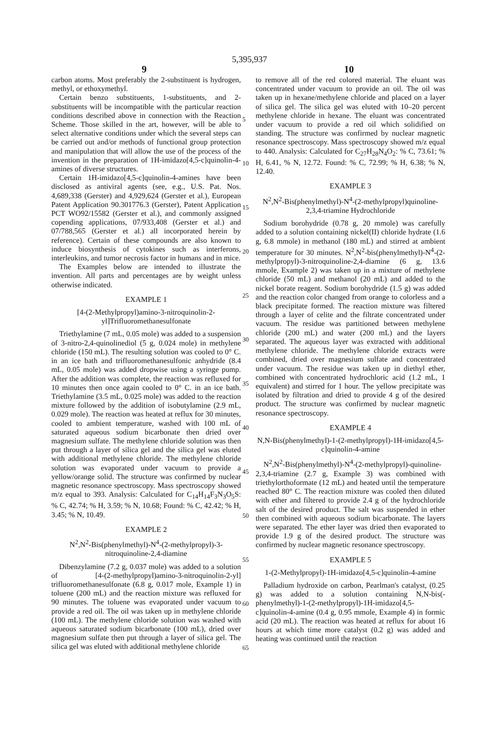5,395,937
9 10
carbon atoms. Most preferably the 2-substituent is hydrogen, methyl, or ethoxymethyl.
Certain benzo substituents, 1-substituents, and 2-substituents will be incompatible with the particular reaction conditions described above in connection with the Reaction Scheme. Those skilled in the art, however, will be able to select alternative conditions under which the several steps can be carried out and/or methods of functional group protection and manipulation that will allow the use of the process of the invention in the preparation of 1H-imidazo[4,5-c]quinolin-4-amines of diverse structures.
Certain 1H-imidazo[4,5-c]quinolin-4-amines have been disclosed as antiviral agents (see, e.g., U.S. Pat. Nos. 4,689,338 (Gerster) and 4,929,624 (Gerster et al.), European Patent Application 90.301776.3 (Gerster), Patent Application PCT WO92/15582 (Gerster et al.), and commonly assigned copending applications, 07/933,408 (Gerster et al.) and 07/788,565 (Gerster et al.) all incorporated herein by reference). Certain of these compounds are also known to induce biosynthesis of cytokines such as interferons, interleukins, and tumor necrosis factor in humans and in mice.
The Examples below are intended to illustrate the invention. All parts and percentages are by weight unless otherwise indicated.
EXAMPLE 1
[4-(2-Methylpropyl)amino-3-nitroquinolin-2-yl]Trifluoromethanesulfonate
Triethylamine (7 mL, 0.05 mole) was added to a suspension of 3-nitro-2,4-quinolinediol (5 g, 0.024 mole) in methylene chloride (150 mL). The resulting solution was cooled to 0° C. in an ice bath and trifluoromethanesulfonic anhydride (8.4 mL, 0.05 mole) was added dropwise using a syringe pump. After the addition was complete, the reaction was refluxed for 10 minutes then once again cooled to 0° C. in an ice bath. Triethylamine (3.5 mL, 0.025 mole) was added to the reaction mixture followed by the addition of isobutylamine (2.9 mL, 0.029 mole). The reaction was heated at reflux for 30 minutes, cooled to ambient temperature, washed with 100 mL of saturated aqueous sodium bicarbonate then dried over magnesium sulfate. The methylene chloride solution was then put through a layer of silica gel and the silica gel was eluted with additional methylene chloride. The methylene chloride solution was evaporated under vacuum to provide a yellow/orange solid. The structure was confirmed by nuclear magnetic resonance spectroscopy. Mass spectroscopy showed m/z equal to 393. Analysis: Calculated for C<sub>14</sub>H<sub>14</sub>F<sub>3</sub>N<sub>3</sub>O<sub>5</sub>S: % C, 42.74; % H, 3.59; % N, 10.68; Found: % C, 42.42; % H, 3.45; % N, 10.49.
EXAMPLE 2
N<sup>2</sup>,N<sup>2</sup>-Bis(phenylmethyl)-N<sup>4</sup>-(2-methylpropyl)-3-nitroquinoline-2,4-diamine
Dibenzylamine (7.2 g, 0.037 mole) was added to a solution of [4-(2-methylpropyl)amino-3-nitroquinolin-2-yl] trifluoromethanesulfonate (6.8 g, 0.017 mole, Example 1) in toluene (200 mL) and the reaction mixture was refluxed for 90 minutes. The toluene was evaporated under vacuum to provide a red oil. The oil was taken up in methylene chloride (100 mL). The methylene chloride solution was washed with aqueous saturated sodium bicarbonate (100 mL), dried over magnesium sulfate then put through a layer of silica gel. The silica gel was eluted with additional methylene chloride
to remove all of the red colored material. The eluant was concentrated under vacuum to provide an oil. The oil was taken up in hexane/methylene chloride and placed on a layer of silica gel. The silica gel was eluted with 10–20 percent methylene chloride in hexane. The eluant was concentrated under vacuum to provide a red oil which solidified on standing. The structure was confirmed by nuclear magnetic resonance spectroscopy. Mass spectroscopy showed m/z equal to 440. Analysis: Calculated for C<sub>27</sub>H<sub>28</sub>N<sub>4</sub>O<sub>2</sub>: % C, 73.61; % H, 6.41, % N, 12.72. Found: % C, 72.99; % H, 6.38; % N, 12.40.
EXAMPLE 3
N<sup>2</sup>,N<sup>2</sup>-Bis(phenylmethyl)-N<sup>4</sup>-(2-methylpropyl)quinoline-2,3,4-triamine Hydrochloride
Sodium borohydride (0.78 g, 20 mmole) was carefully added to a solution containing nickel(II) chloride hydrate (1.6 g, 6.8 mmole) in methanol (180 mL) and stirred at ambient temperature for 30 minutes. N<sup>2</sup>,N<sup>2</sup>-bis(phenylmethyl)-N<sup>4</sup>-(2-methylpropyl)-3-nitroquinoline-2,4-diamine (6 g, 13.6 mmole, Example 2) was taken up in a mixture of methylene chloride (50 mL) and methanol (20 mL) and added to the nickel borate reagent. Sodium borohydride (1.5 g) was added and the reaction color changed from orange to colorless and a black precipitate formed. The reaction mixture was filtered through a layer of celite and the filtrate concentrated under vacuum. The residue was partitioned between methylene chloride (200 mL) and water (200 mL) and the layers separated. The aqueous layer was extracted with additional methylene chloride. The methylene chloride extracts were combined, dried over magnesium sulfate and concentrated under vacuum. The residue was taken up in diethyl ether, combined with concentrated hydrochloric acid (1.2 mL, 1 equivalent) and stirred for 1 hour. The yellow precipitate was isolated by filtration and dried to provide 4 g of the desired product. The structure was confirmed by nuclear magnetic resonance spectroscopy.
EXAMPLE 4
N,N-Bis(phenylmethyl)-1-(2-methylpropyl)-1H-imidazo[4,5-c]quinolin-4-amine
N<sup>2</sup>,N<sup>2</sup>-Bis(phenylmethyl)-N<sup>4</sup>-(2-methylpropyl)-quinoline-2,3,4-triamine (2.7 g, Example 3) was combined with triethylorthoformate (12 mL) and heated until the temperature reached 80° C. The reaction mixture was cooled then diluted with ether and filtered to provide 2.4 g of the hydrochloride salt of the desired product. The salt was suspended in ether then combined with aqueous sodium bicarbonate. The layers were separated. The ether layer was dried then evaporated to provide 1.9 g of the desired product. The structure was confirmed by nuclear magnetic resonance spectroscopy.
EXAMPLE 5
1-(2-Methylpropyl)-1H-imidazo[4,5-c]quinolin-4-amine
Palladium hydroxide on carbon, Pearlman's catalyst, (0.25 g) was added to a solution containing N,N-bis(-phenylmethyl)-1-(2-methylpropyl)-1H-imidazo[4,5-c]quinolin-4-amine (0.4 g, 0.95 mmole, Example 4) in formic acid (20 mL). The reaction was heated at reflux for about 16 hours at which time more catalyst (0.2 g) was added and heating was continued until the reaction
5
10
15
20
25
30
35
40
45
50
55
60
65